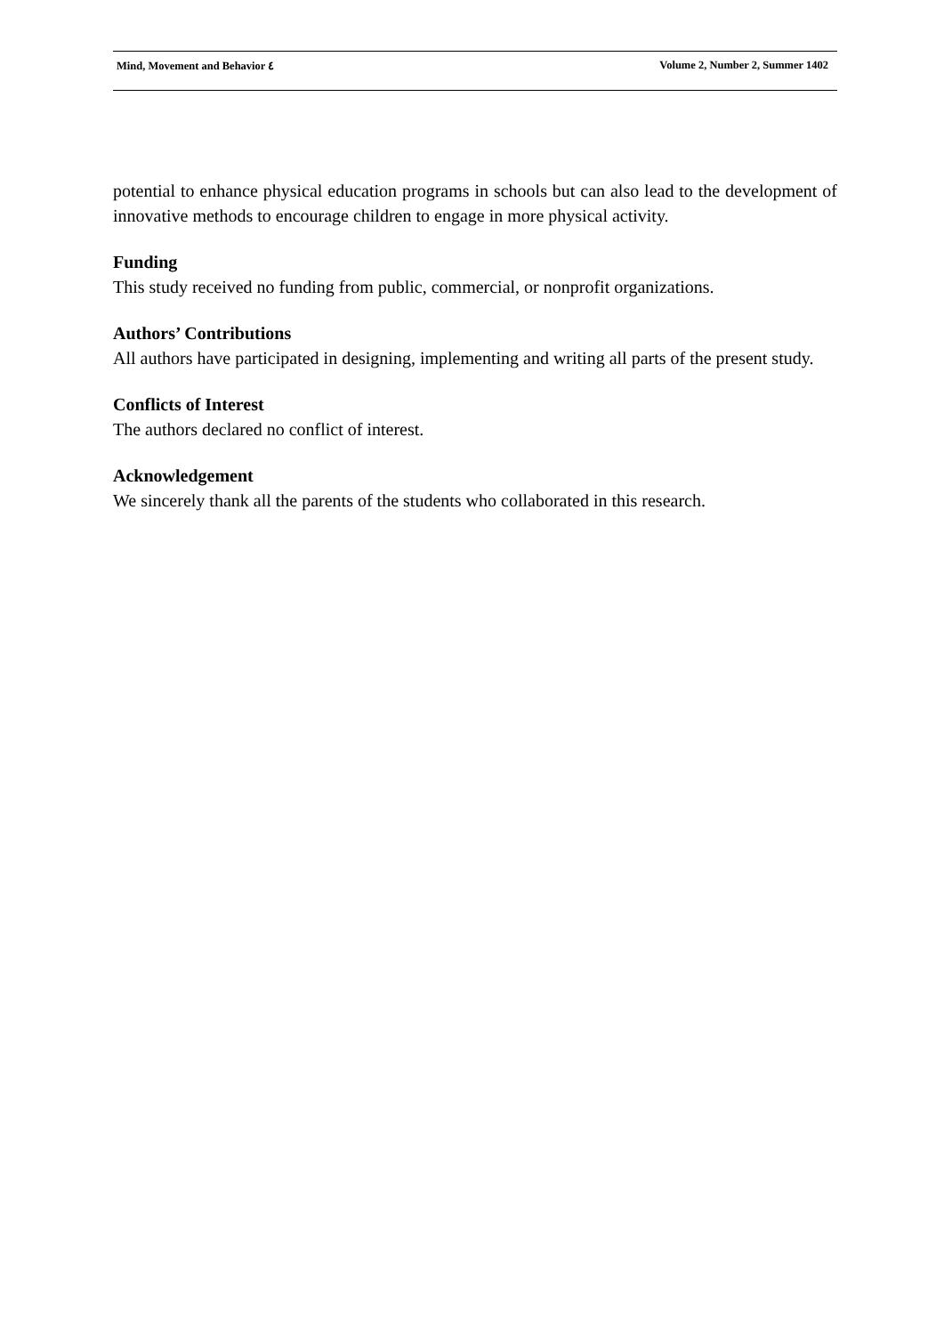Mind, Movement and Behavior ٤ Volume 2, Number 2, Summer 1402
potential to enhance physical education programs in schools but can also lead to the development of innovative methods to encourage children to engage in more physical activity.
Funding
This study received no funding from public, commercial, or nonprofit organizations.
Authors’ Contributions
All authors have participated in designing, implementing and writing all parts of the present study.
Conflicts of Interest
The authors declared no conflict of interest.
Acknowledgement
We sincerely thank all the parents of the students who collaborated in this research.